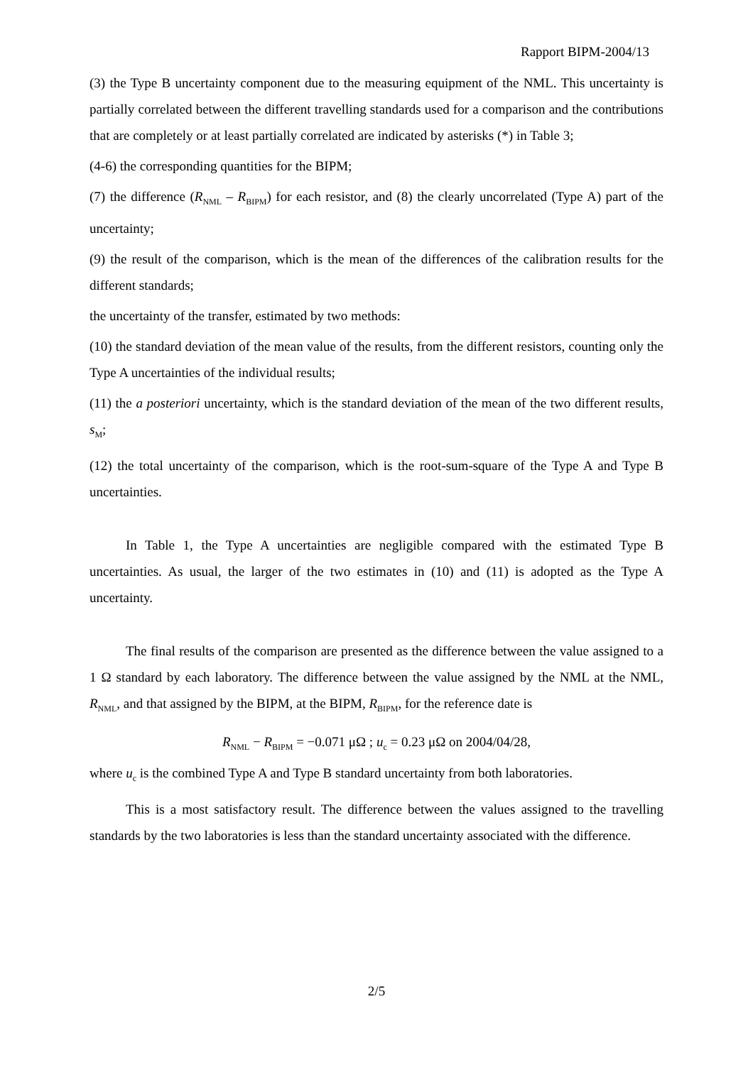Rapport BIPM-2004/13
(3) the Type B uncertainty component due to the measuring equipment of the NML. This uncertainty is partially correlated between the different travelling standards used for a comparison and the contributions that are completely or at least partially correlated are indicated by asterisks (*) in Table 3;
(4-6) the corresponding quantities for the BIPM;
(7) the difference (R<sub>NML</sub> – R<sub>BIPM</sub>) for each resistor, and (8) the clearly uncorrelated (Type A) part of the uncertainty;
(9) the result of the comparison, which is the mean of the differences of the calibration results for the different standards;
the uncertainty of the transfer, estimated by two methods:
(10) the standard deviation of the mean value of the results, from the different resistors, counting only the Type A uncertainties of the individual results;
(11) the a posteriori uncertainty, which is the standard deviation of the mean of the two different results, s<sub>M</sub>;
(12) the total uncertainty of the comparison, which is the root-sum-square of the Type A and Type B uncertainties.
In Table 1, the Type A uncertainties are negligible compared with the estimated Type B uncertainties. As usual, the larger of the two estimates in (10) and (11) is adopted as the Type A uncertainty.
The final results of the comparison are presented as the difference between the value assigned to a 1 Ω standard by each laboratory. The difference between the value assigned by the NML at the NML, R<sub>NML</sub>, and that assigned by the BIPM, at the BIPM, R<sub>BIPM</sub>, for the reference date is
R<sub>NML</sub> − R<sub>BIPM</sub> = −0.071 μΩ ; u<sub>c</sub> = 0.23 μΩ on 2004/04/28,
where u<sub>c</sub> is the combined Type A and Type B standard uncertainty from both laboratories.
This is a most satisfactory result. The difference between the values assigned to the travelling standards by the two laboratories is less than the standard uncertainty associated with the difference.
2/5